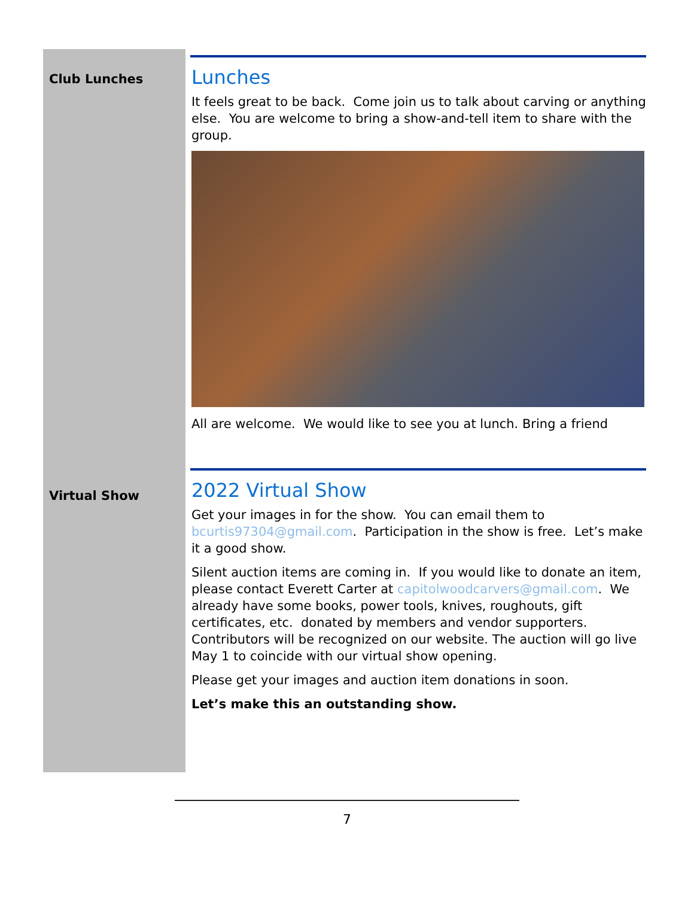Club Lunches
Virtual Show
Lunches
It feels great to be back. Come join us to talk about carving or anything else. You are welcome to bring a show-and-tell item to share with the group.
All are welcome. We would like to see you at lunch. Bring a friend
2022 Virtual Show
Get your images in for the show. You can email them to bcurtis97304@gmail.com. Participation in the show is free. Let’s make it a good show.
Silent auction items are coming in. If you would like to donate an item, please contact Everett Carter at capitolwoodcarvers@gmail.com. We already have some books, power tools, knives, roughouts, gift certificates, etc. donated by members and vendor supporters. Contributors will be recognized on our website. The auction will go live May 1 to coincide with our virtual show opening.
Please get your images and auction item donations in soon.
Let’s make this an outstanding show.
7